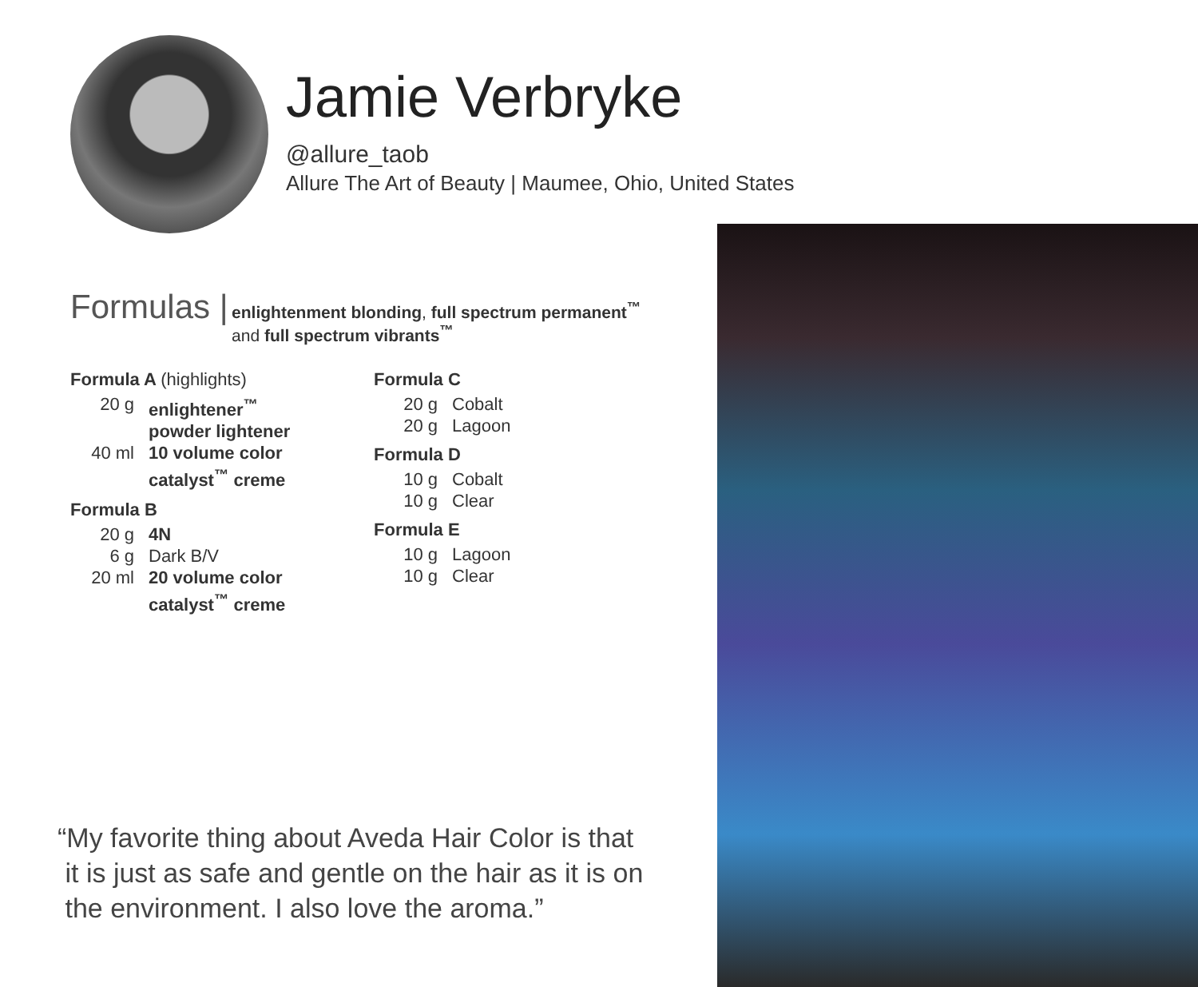Jamie Verbryke
@allure_taob
Allure The Art of Beauty | Maumee, Ohio, United States
Formulas | enlightenment blonding, full spectrum permanent<sup>™</sup>
and full spectrum vibrants<sup>™</sup>
Formula A (highlights)
20 g enlightener<sup>™</sup>
powder lightener
40 ml 10 volume color
catalyst<sup>™</sup> creme
Formula B
20 g 4N
6 g Dark B/V
20 ml 20 volume color
catalyst<sup>™</sup> creme
Formula C
20 g Cobalt
20 g Lagoon
Formula D
10 g Cobalt
10 g Clear
Formula E
10 g Lagoon
10 g Clear
“My favorite thing about Aveda Hair Color is that
it is just as safe and gentle on the hair as it is on
the environment. I also love the aroma.”